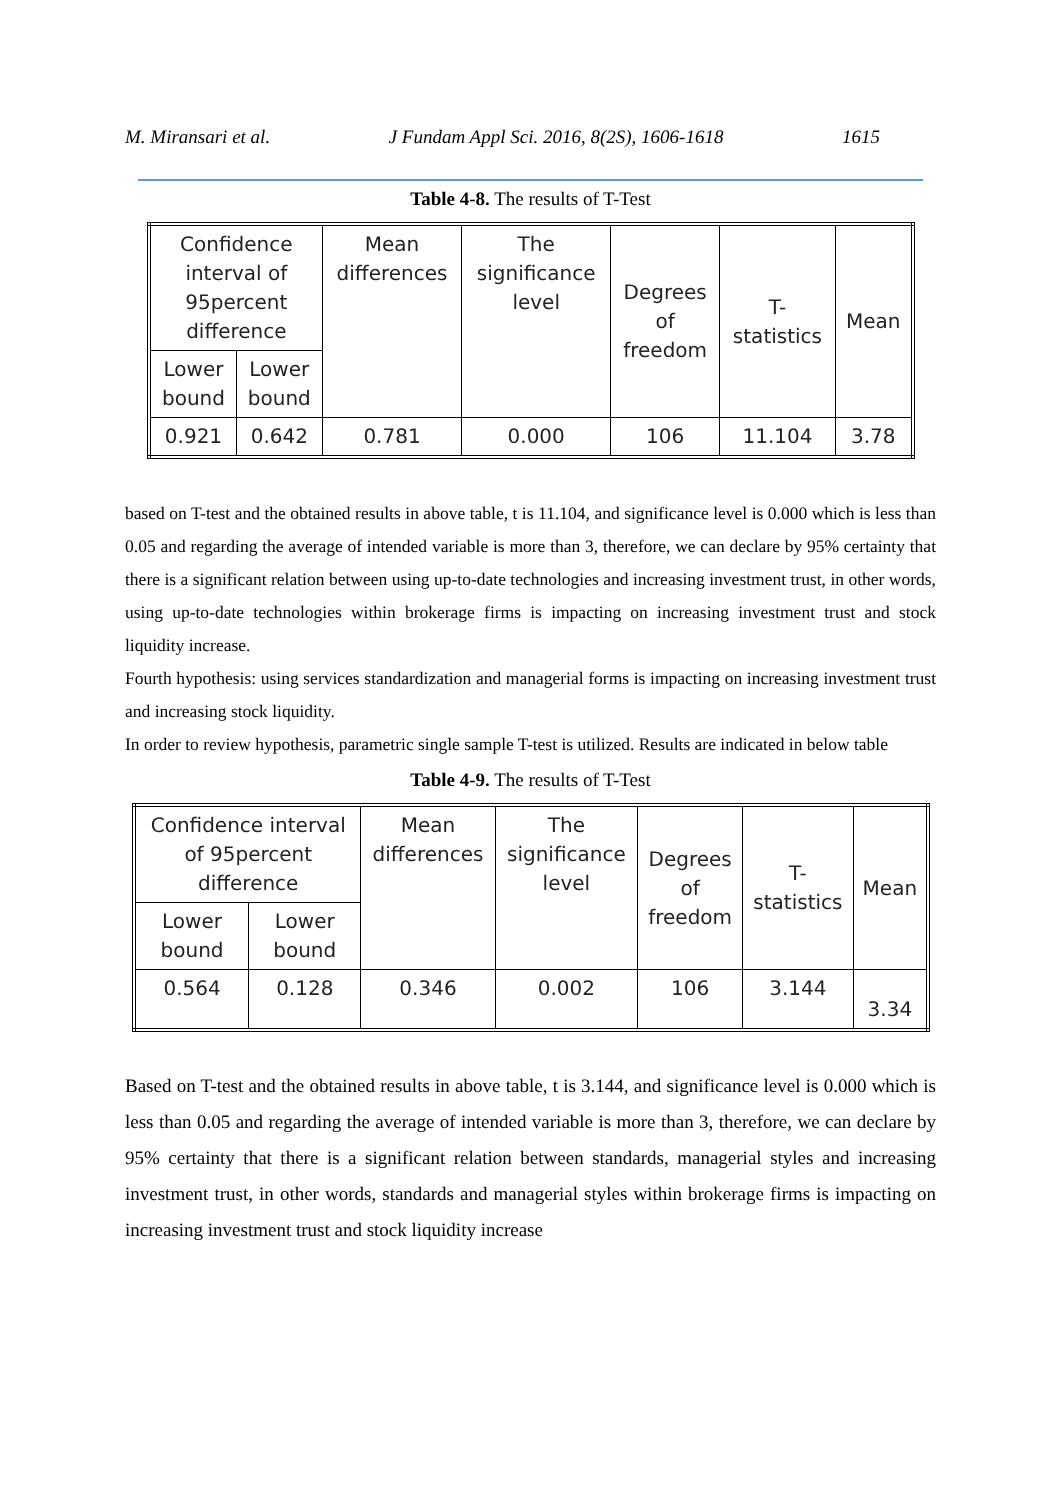M. Miransari et al. J Fundam Appl Sci. 2016, 8(2S), 1606-1618 1615
Table 4-8. The results of T-Test
| Confidence interval of 95percent difference | | Mean differences | The significance level | Degrees of freedom | T- statistics | Mean |
| Lower bound | Lower bound | | | | | |
| 0.921 | 0.642 | 0.781 | 0.000 | 106 | 11.104 | 3.78 |
based on T-test and the obtained results in above table, t is 11.104, and significance level is 0.000 which is less than 0.05 and regarding the average of intended variable is more than 3, therefore, we can declare by 95% certainty that there is a significant relation between using up-to-date technologies and increasing investment trust, in other words, using up-to-date technologies within brokerage firms is impacting on increasing investment trust and stock liquidity increase.
Fourth hypothesis: using services standardization and managerial forms is impacting on increasing investment trust and increasing stock liquidity.
In order to review hypothesis, parametric single sample T-test is utilized. Results are indicated in below table
Table 4-9. The results of T-Test
| Confidence interval of 95percent difference | | Mean differences | The significance level | Degrees of freedom | T- statistics | Mean |
| Lower bound | Lower bound | | | | | |
| 0.564 | 0.128 | 0.346 | 0.002 | 106 | 3.144 | 3.34 |
Based on T-test and the obtained results in above table, t is 3.144, and significance level is 0.000 which is less than 0.05 and regarding the average of intended variable is more than 3, therefore, we can declare by 95% certainty that there is a significant relation between standards, managerial styles and increasing investment trust, in other words, standards and managerial styles within brokerage firms is impacting on increasing investment trust and stock liquidity increase